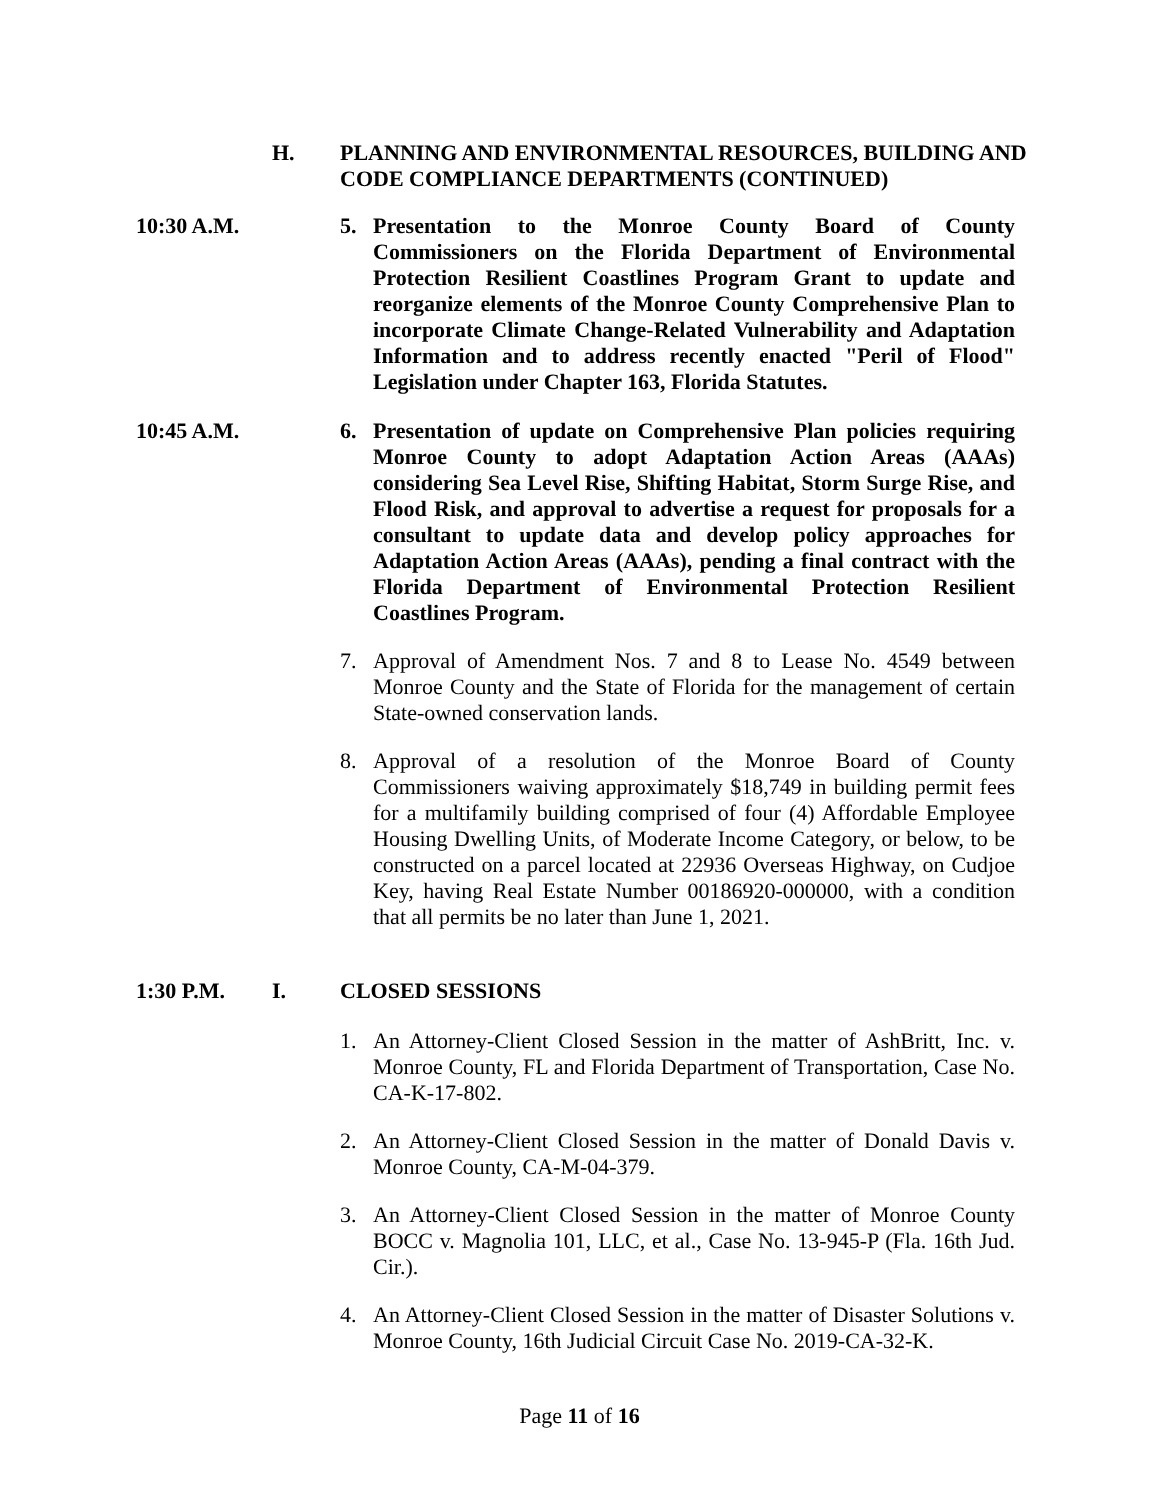H.
PLANNING AND ENVIRONMENTAL RESOURCES, BUILDING AND CODE COMPLIANCE DEPARTMENTS (CONTINUED)
10:30 A.M.
5. Presentation to the Monroe County Board of County Commissioners on the Florida Department of Environmental Protection Resilient Coastlines Program Grant to update and reorganize elements of the Monroe County Comprehensive Plan to incorporate Climate Change-Related Vulnerability and Adaptation Information and to address recently enacted "Peril of Flood" Legislation under Chapter 163, Florida Statutes.
10:45 A.M.
6. Presentation of update on Comprehensive Plan policies requiring Monroe County to adopt Adaptation Action Areas (AAAs) considering Sea Level Rise, Shifting Habitat, Storm Surge Rise, and Flood Risk, and approval to advertise a request for proposals for a consultant to update data and develop policy approaches for Adaptation Action Areas (AAAs), pending a final contract with the Florida Department of Environmental Protection Resilient Coastlines Program.
7. Approval of Amendment Nos. 7 and 8 to Lease No. 4549 between Monroe County and the State of Florida for the management of certain State-owned conservation lands.
8. Approval of a resolution of the Monroe Board of County Commissioners waiving approximately $18,749 in building permit fees for a multifamily building comprised of four (4) Affordable Employee Housing Dwelling Units, of Moderate Income Category, or below, to be constructed on a parcel located at 22936 Overseas Highway, on Cudjoe Key, having Real Estate Number 00186920-000000, with a condition that all permits be no later than June 1, 2021.
1:30 P.M. I. CLOSED SESSIONS
1. An Attorney-Client Closed Session in the matter of AshBritt, Inc. v. Monroe County, FL and Florida Department of Transportation, Case No. CA-K-17-802.
2. An Attorney-Client Closed Session in the matter of Donald Davis v. Monroe County, CA-M-04-379.
3. An Attorney-Client Closed Session in the matter of Monroe County BOCC v. Magnolia 101, LLC, et al., Case No. 13-945-P (Fla. 16th Jud. Cir.).
4. An Attorney-Client Closed Session in the matter of Disaster Solutions v. Monroe County, 16th Judicial Circuit Case No. 2019-CA-32-K.
Page 11 of 16